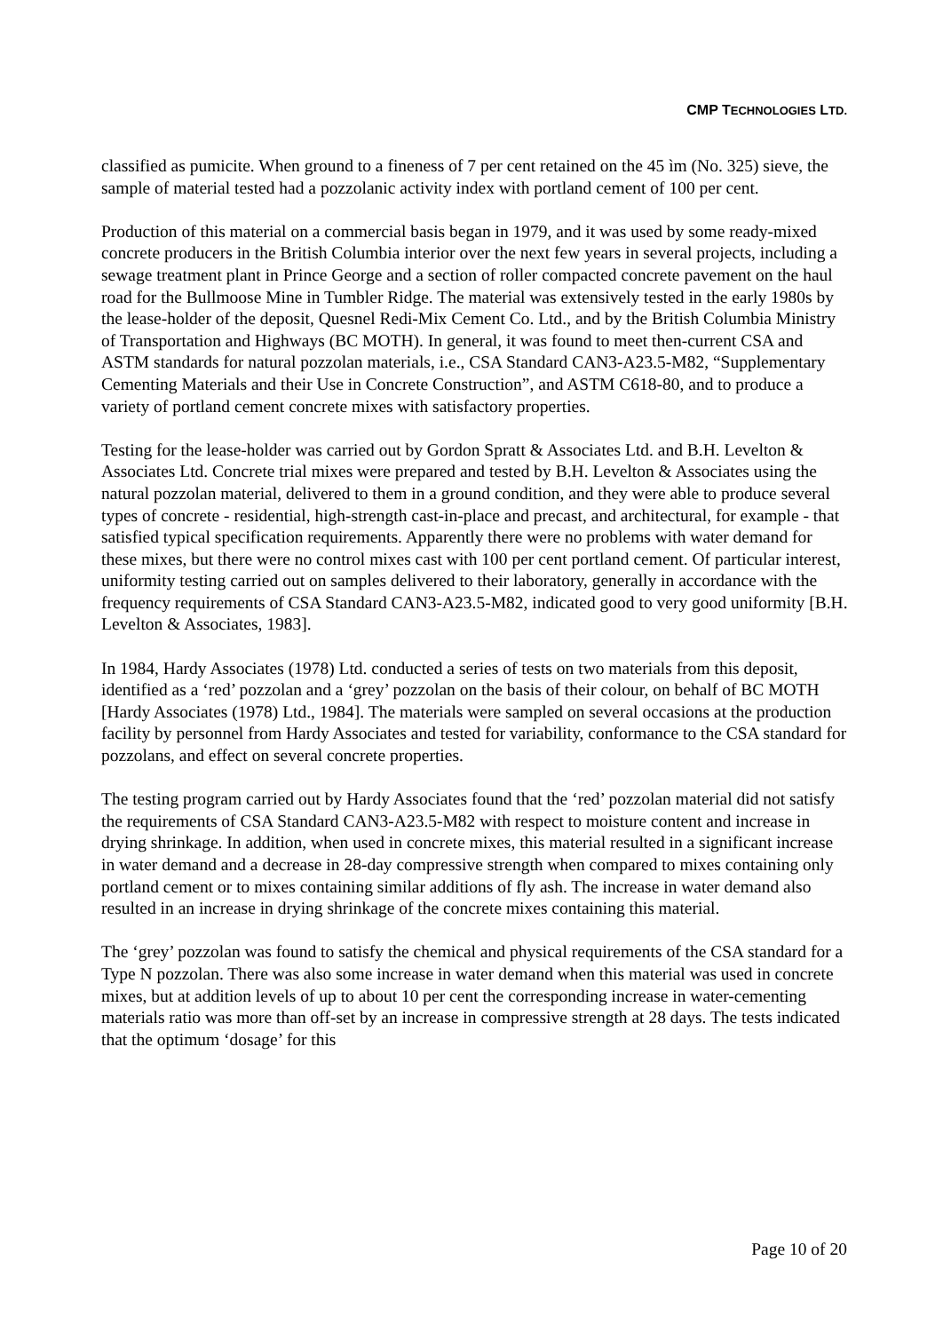CMP TECHNOLOGIES LTD.
classified as pumicite. When ground to a fineness of 7 per cent retained on the 45 ìm (No. 325) sieve, the sample of material tested had a pozzolanic activity index with portland cement of 100 per cent.
Production of this material on a commercial basis began in 1979, and it was used by some ready-mixed concrete producers in the British Columbia interior over the next few years in several projects, including a sewage treatment plant in Prince George and a section of roller compacted concrete pavement on the haul road for the Bullmoose Mine in Tumbler Ridge. The material was extensively tested in the early 1980s by the lease-holder of the deposit, Quesnel Redi-Mix Cement Co. Ltd., and by the British Columbia Ministry of Transportation and Highways (BC MOTH). In general, it was found to meet then-current CSA and ASTM standards for natural pozzolan materials, i.e., CSA Standard CAN3-A23.5-M82, “Supplementary Cementing Materials and their Use in Concrete Construction”, and ASTM C618-80, and to produce a variety of portland cement concrete mixes with satisfactory properties.
Testing for the lease-holder was carried out by Gordon Spratt & Associates Ltd. and B.H. Levelton & Associates Ltd. Concrete trial mixes were prepared and tested by B.H. Levelton & Associates using the natural pozzolan material, delivered to them in a ground condition, and they were able to produce several types of concrete - residential, high-strength cast-in-place and precast, and architectural, for example - that satisfied typical specification requirements. Apparently there were no problems with water demand for these mixes, but there were no control mixes cast with 100 per cent portland cement. Of particular interest, uniformity testing carried out on samples delivered to their laboratory, generally in accordance with the frequency requirements of CSA Standard CAN3-A23.5-M82, indicated good to very good uniformity [B.H. Levelton & Associates, 1983].
In 1984, Hardy Associates (1978) Ltd. conducted a series of tests on two materials from this deposit, identified as a ‘red’ pozzolan and a ‘grey’ pozzolan on the basis of their colour, on behalf of BC MOTH [Hardy Associates (1978) Ltd., 1984]. The materials were sampled on several occasions at the production facility by personnel from Hardy Associates and tested for variability, conformance to the CSA standard for pozzolans, and effect on several concrete properties.
The testing program carried out by Hardy Associates found that the ‘red’ pozzolan material did not satisfy the requirements of CSA Standard CAN3-A23.5-M82 with respect to moisture content and increase in drying shrinkage. In addition, when used in concrete mixes, this material resulted in a significant increase in water demand and a decrease in 28-day compressive strength when compared to mixes containing only portland cement or to mixes containing similar additions of fly ash. The increase in water demand also resulted in an increase in drying shrinkage of the concrete mixes containing this material.
The ‘grey’ pozzolan was found to satisfy the chemical and physical requirements of the CSA standard for a Type N pozzolan. There was also some increase in water demand when this material was used in concrete mixes, but at addition levels of up to about 10 per cent the corresponding increase in water-cementing materials ratio was more than off-set by an increase in compressive strength at 28 days. The tests indicated that the optimum ‘dosage’ for this
Page 10 of 20